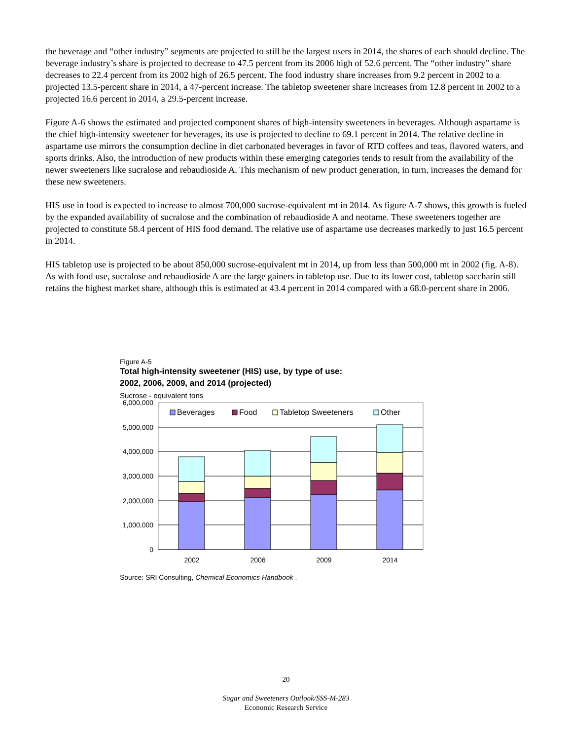the beverage and “other industry” segments are projected to still be the largest users in 2014, the shares of each should decline. The beverage industry’s share is projected to decrease to 47.5 percent from its 2006 high of 52.6 percent. The “other industry” share decreases to 22.4 percent from its 2002 high of 26.5 percent. The food industry share increases from 9.2 percent in 2002 to a projected 13.5-percent share in 2014, a 47-percent increase. The tabletop sweetener share increases from 12.8 percent in 2002 to a projected 16.6 percent in 2014, a 29.5-percent increase.
Figure A-6 shows the estimated and projected component shares of high-intensity sweeteners in beverages. Although aspartame is the chief high-intensity sweetener for beverages, its use is projected to decline to 69.1 percent in 2014. The relative decline in aspartame use mirrors the consumption decline in diet carbonated beverages in favor of RTD coffees and teas, flavored waters, and sports drinks. Also, the introduction of new products within these emerging categories tends to result from the availability of the newer sweeteners like sucralose and rebaudioside A. This mechanism of new product generation, in turn, increases the demand for these new sweeteners.
HIS use in food is expected to increase to almost 700,000 sucrose-equivalent mt in 2014. As figure A-7 shows, this growth is fueled by the expanded availability of sucralose and the combination of rebaudioside A and neotame. These sweeteners together are projected to constitute 58.4 percent of HIS food demand. The relative use of aspartame use decreases markedly to just 16.5 percent in 2014.
HIS tabletop use is projected to be about 850,000 sucrose-equivalent mt in 2014, up from less than 500,000 mt in 2002 (fig. A-8). As with food use, sucralose and rebaudioside A are the large gainers in tabletop use. Due to its lower cost, tabletop saccharin still retains the highest market share, although this is estimated at 43.4 percent in 2014 compared with a 68.0-percent share in 2006.
Figure A-5
Total high-intensity sweetener (HIS) use, by type of use:
2002, 2006, 2009, and 2014 (projected)
Sucrose - equivalent tons
6,000,000
5,000,000
4,000,000
3,000,000
2,000,000
1,000,000
0
Beverages
Food
Tabletop Sweeteners
Other
2002
2006
2009
2014
Source: SRI Consulting, Chemical Economics Handbook .
20
Sugar and Sweeteners Outlook/SSS-M-283
Economic Research Service